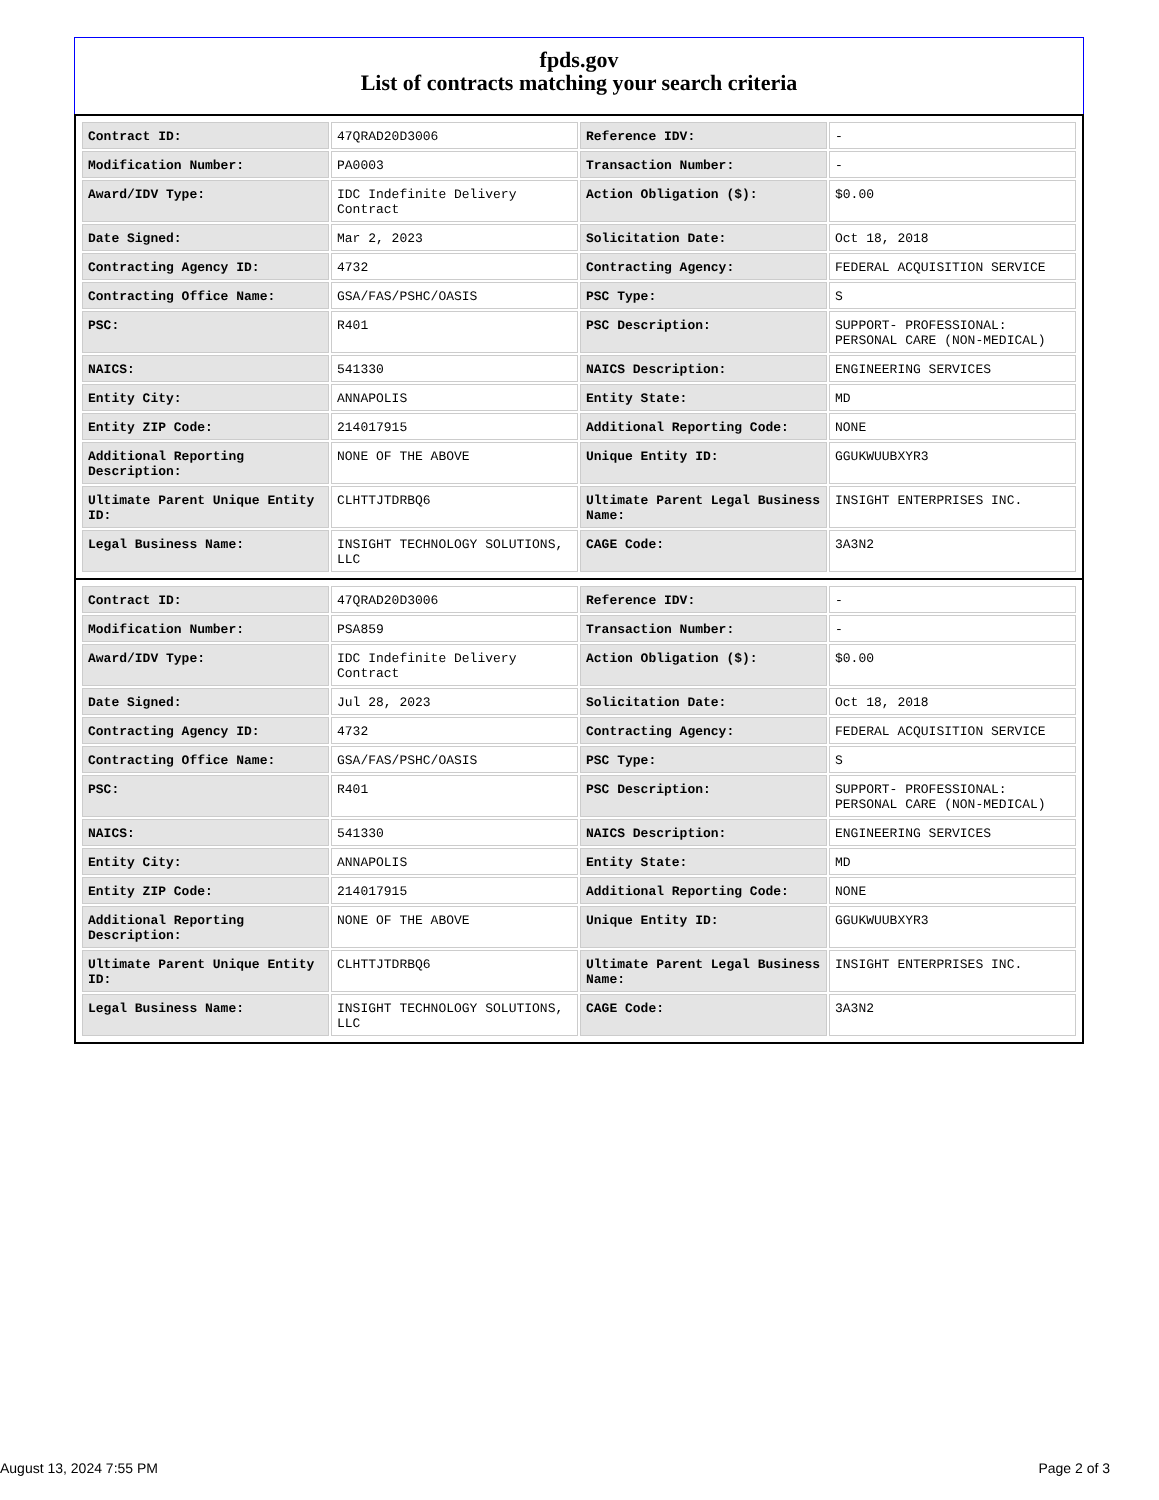fpds.gov
List of contracts matching your search criteria
| Contract ID: | 47QRAD20D3006 | Reference IDV: | - |
| Modification Number: | PA0003 | Transaction Number: | - |
| Award/IDV Type: | IDC Indefinite Delivery Contract | Action Obligation ($): | $0.00 |
| Date Signed: | Mar 2, 2023 | Solicitation Date: | Oct 18, 2018 |
| Contracting Agency ID: | 4732 | Contracting Agency: | FEDERAL ACQUISITION SERVICE |
| Contracting Office Name: | GSA/FAS/PSHC/OASIS | PSC Type: | S |
| PSC: | R401 | PSC Description: | SUPPORT- PROFESSIONAL: PERSONAL CARE (NON-MEDICAL) |
| NAICS: | 541330 | NAICS Description: | ENGINEERING SERVICES |
| Entity City: | ANNAPOLIS | Entity State: | MD |
| Entity ZIP Code: | 214017915 | Additional Reporting Code: | NONE |
| Additional Reporting Description: | NONE OF THE ABOVE | Unique Entity ID: | GGUKWUUBXYR3 |
| Ultimate Parent Unique Entity ID: | CLHTTJTDRBQ6 | Ultimate Parent Legal Business Name: | INSIGHT ENTERPRISES INC. |
| Legal Business Name: | INSIGHT TECHNOLOGY SOLUTIONS, LLC | CAGE Code: | 3A3N2 |
| Contract ID: | 47QRAD20D3006 | Reference IDV: | - |
| Modification Number: | PSA859 | Transaction Number: | - |
| Award/IDV Type: | IDC Indefinite Delivery Contract | Action Obligation ($): | $0.00 |
| Date Signed: | Jul 28, 2023 | Solicitation Date: | Oct 18, 2018 |
| Contracting Agency ID: | 4732 | Contracting Agency: | FEDERAL ACQUISITION SERVICE |
| Contracting Office Name: | GSA/FAS/PSHC/OASIS | PSC Type: | S |
| PSC: | R401 | PSC Description: | SUPPORT- PROFESSIONAL: PERSONAL CARE (NON-MEDICAL) |
| NAICS: | 541330 | NAICS Description: | ENGINEERING SERVICES |
| Entity City: | ANNAPOLIS | Entity State: | MD |
| Entity ZIP Code: | 214017915 | Additional Reporting Code: | NONE |
| Additional Reporting Description: | NONE OF THE ABOVE | Unique Entity ID: | GGUKWUUBXYR3 |
| Ultimate Parent Unique Entity ID: | CLHTTJTDRBQ6 | Ultimate Parent Legal Business Name: | INSIGHT ENTERPRISES INC. |
| Legal Business Name: | INSIGHT TECHNOLOGY SOLUTIONS, LLC | CAGE Code: | 3A3N2 |
August 13, 2024 7:55 PM Page 2 of 3